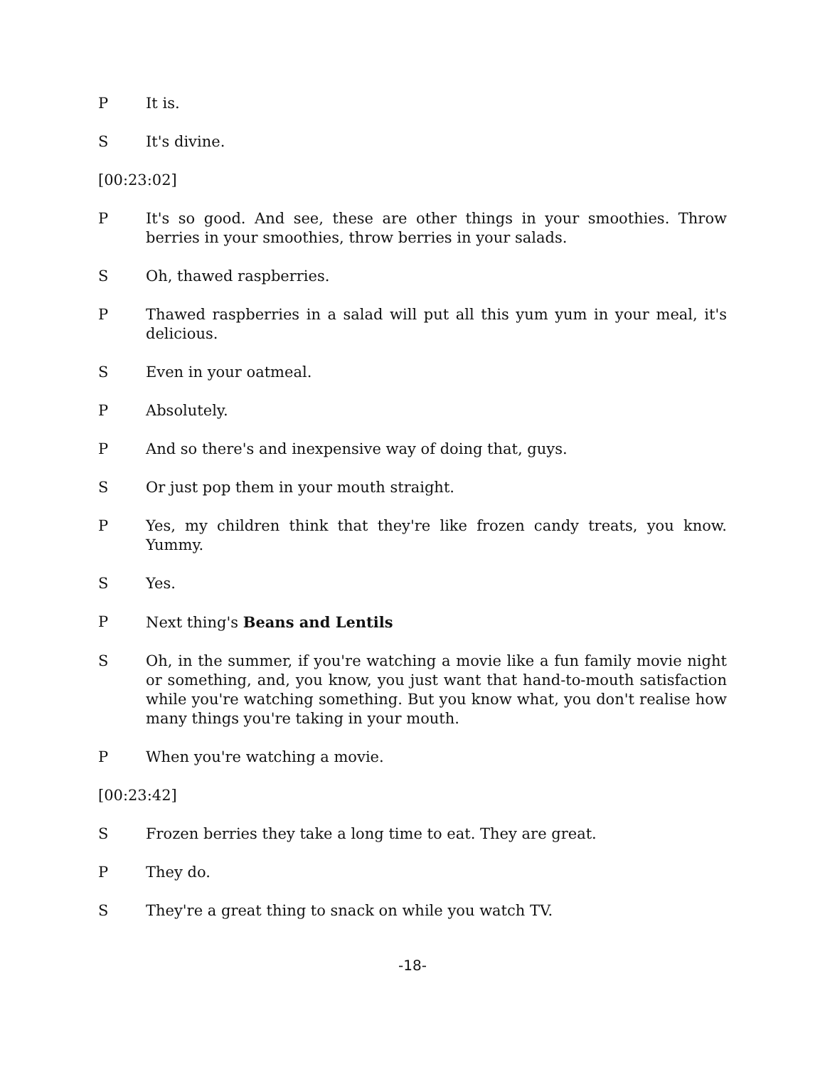P It is.
S It's divine.
[00:23:02]
P It's so good. And see, these are other things in your smoothies. Throw berries in your smoothies, throw berries in your salads.
S Oh, thawed raspberries.
P Thawed raspberries in a salad will put all this yum yum in your meal, it's delicious.
S Even in your oatmeal.
P Absolutely.
P And so there's and inexpensive way of doing that, guys.
S Or just pop them in your mouth straight.
P Yes, my children think that they're like frozen candy treats, you know. Yummy.
S Yes.
P Next thing's Beans and Lentils
S Oh, in the summer, if you're watching a movie like a fun family movie night or something, and, you know, you just want that hand-to-mouth satisfaction while you're watching something. But you know what, you don't realise how many things you're taking in your mouth.
P When you're watching a movie.
[00:23:42]
S Frozen berries they take a long time to eat. They are great.
P They do.
S They're a great thing to snack on while you watch TV.
-18-